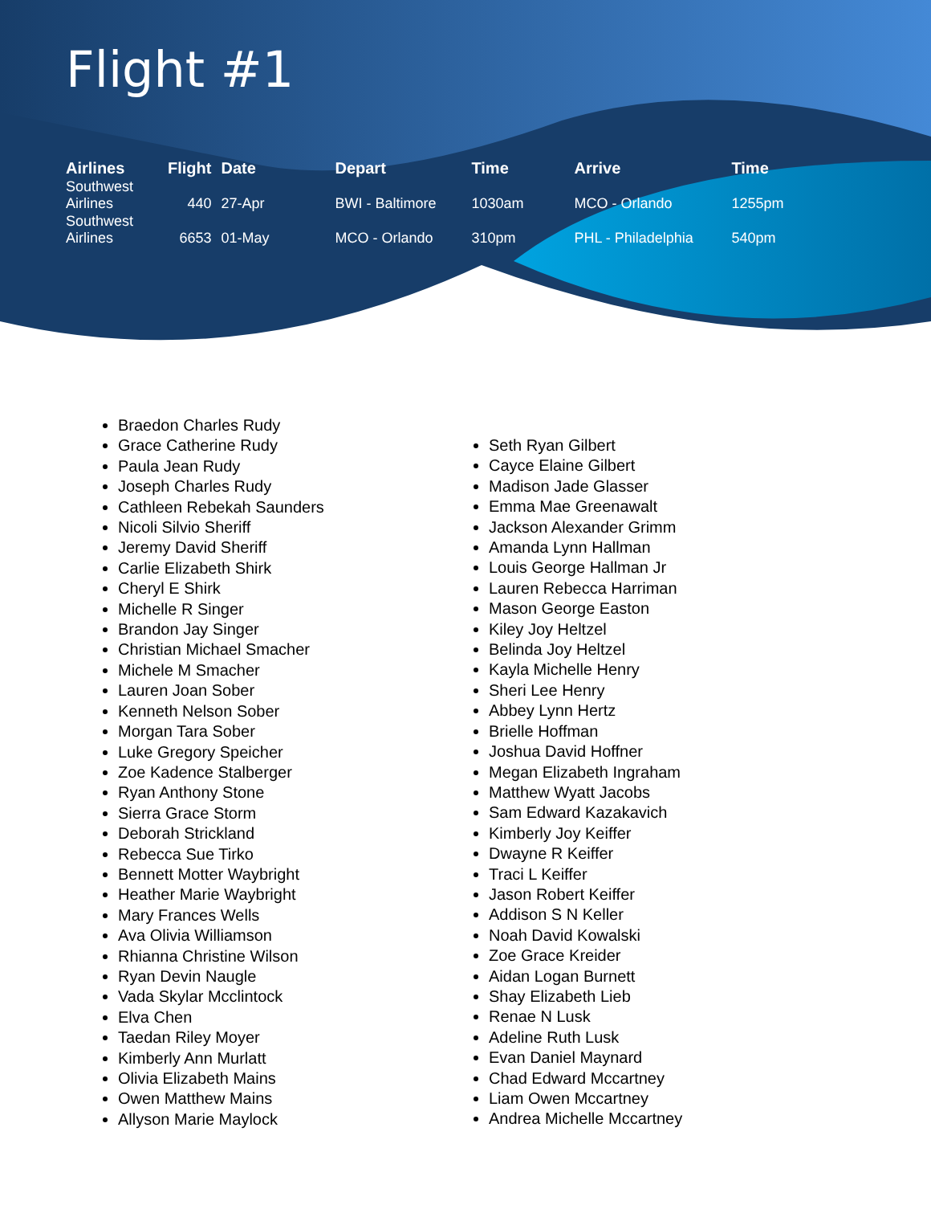Flight #1
| Airlines | Flight | Date | Depart | Time | Arrive | Time |
| --- | --- | --- | --- | --- | --- | --- |
| Southwest Airlines | 440 | 27-Apr | BWI - Baltimore | 1030am | MCO - Orlando | 1255pm |
| Southwest Airlines | 6653 | 01-May | MCO - Orlando | 310pm | PHL - Philadelphia | 540pm |
Braedon Charles Rudy
Grace Catherine Rudy
Paula Jean Rudy
Joseph Charles Rudy
Cathleen Rebekah Saunders
Nicoli Silvio Sheriff
Jeremy David Sheriff
Carlie Elizabeth Shirk
Cheryl E Shirk
Michelle R Singer
Brandon Jay Singer
Christian Michael Smacher
Michele M Smacher
Lauren Joan Sober
Kenneth Nelson Sober
Morgan Tara Sober
Luke Gregory Speicher
Zoe Kadence Stalberger
Ryan Anthony Stone
Sierra Grace Storm
Deborah Strickland
Rebecca Sue Tirko
Bennett Motter Waybright
Heather Marie Waybright
Mary Frances Wells
Ava Olivia Williamson
Rhianna Christine Wilson
Ryan Devin Naugle
Vada Skylar Mcclintock
Elva Chen
Taedan Riley Moyer
Kimberly Ann Murlatt
Olivia Elizabeth Mains
Owen Matthew Mains
Allyson Marie Maylock
Seth Ryan Gilbert
Cayce Elaine Gilbert
Madison Jade Glasser
Emma Mae Greenawalt
Jackson Alexander Grimm
Amanda Lynn Hallman
Louis George Hallman Jr
Lauren Rebecca Harriman
Mason George Easton
Kiley Joy Heltzel
Belinda Joy Heltzel
Kayla Michelle Henry
Sheri Lee Henry
Abbey Lynn Hertz
Brielle Hoffman
Joshua David Hoffner
Megan Elizabeth Ingraham
Matthew Wyatt Jacobs
Sam Edward Kazakavich
Kimberly Joy Keiffer
Dwayne R Keiffer
Traci L Keiffer
Jason Robert Keiffer
Addison S N Keller
Noah David Kowalski
Zoe Grace Kreider
Aidan Logan Burnett
Shay Elizabeth Lieb
Renae N Lusk
Adeline Ruth Lusk
Evan Daniel Maynard
Chad Edward Mccartney
Liam Owen Mccartney
Andrea Michelle Mccartney